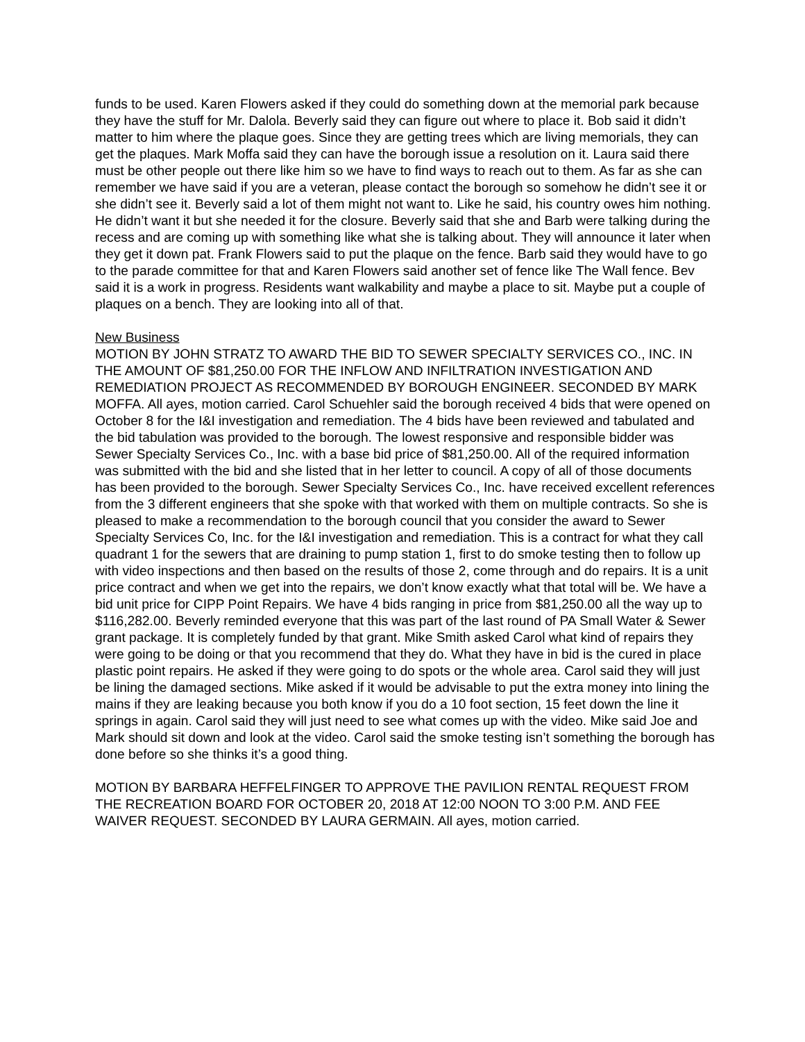funds to be used. Karen Flowers asked if they could do something down at the memorial park because they have the stuff for Mr. Dalola. Beverly said they can figure out where to place it. Bob said it didn’t matter to him where the plaque goes. Since they are getting trees which are living memorials, they can get the plaques. Mark Moffa said they can have the borough issue a resolution on it. Laura said there must be other people out there like him so we have to find ways to reach out to them. As far as she can remember we have said if you are a veteran, please contact the borough so somehow he didn’t see it or she didn’t see it. Beverly said a lot of them might not want to. Like he said, his country owes him nothing. He didn’t want it but she needed it for the closure. Beverly said that she and Barb were talking during the recess and are coming up with something like what she is talking about. They will announce it later when they get it down pat. Frank Flowers said to put the plaque on the fence. Barb said they would have to go to the parade committee for that and Karen Flowers said another set of fence like The Wall fence. Bev said it is a work in progress. Residents want walkability and maybe a place to sit. Maybe put a couple of plaques on a bench. They are looking into all of that.
New Business
MOTION BY JOHN STRATZ TO AWARD THE BID TO SEWER SPECIALTY SERVICES CO., INC. IN THE AMOUNT OF $81,250.00 FOR THE INFLOW AND INFILTRATION INVESTIGATION AND REMEDIATION PROJECT AS RECOMMENDED BY BOROUGH ENGINEER. SECONDED BY MARK MOFFA. All ayes, motion carried. Carol Schuehler said the borough received 4 bids that were opened on October 8 for the I&I investigation and remediation. The 4 bids have been reviewed and tabulated and the bid tabulation was provided to the borough. The lowest responsive and responsible bidder was Sewer Specialty Services Co., Inc. with a base bid price of $81,250.00. All of the required information was submitted with the bid and she listed that in her letter to council. A copy of all of those documents has been provided to the borough. Sewer Specialty Services Co., Inc. have received excellent references from the 3 different engineers that she spoke with that worked with them on multiple contracts. So she is pleased to make a recommendation to the borough council that you consider the award to Sewer Specialty Services Co, Inc. for the I&I investigation and remediation. This is a contract for what they call quadrant 1 for the sewers that are draining to pump station 1, first to do smoke testing then to follow up with video inspections and then based on the results of those 2, come through and do repairs. It is a unit price contract and when we get into the repairs, we don’t know exactly what that total will be. We have a bid unit price for CIPP Point Repairs. We have 4 bids ranging in price from $81,250.00 all the way up to $116,282.00. Beverly reminded everyone that this was part of the last round of PA Small Water & Sewer grant package. It is completely funded by that grant. Mike Smith asked Carol what kind of repairs they were going to be doing or that you recommend that they do. What they have in bid is the cured in place plastic point repairs. He asked if they were going to do spots or the whole area. Carol said they will just be lining the damaged sections. Mike asked if it would be advisable to put the extra money into lining the mains if they are leaking because you both know if you do a 10 foot section, 15 feet down the line it springs in again. Carol said they will just need to see what comes up with the video. Mike said Joe and Mark should sit down and look at the video. Carol said the smoke testing isn’t something the borough has done before so she thinks it’s a good thing.
MOTION BY BARBARA HEFFELFINGER TO APPROVE THE PAVILION RENTAL REQUEST FROM THE RECREATION BOARD FOR OCTOBER 20, 2018 AT 12:00 NOON TO 3:00 P.M. AND FEE WAIVER REQUEST. SECONDED BY LAURA GERMAIN. All ayes, motion carried.